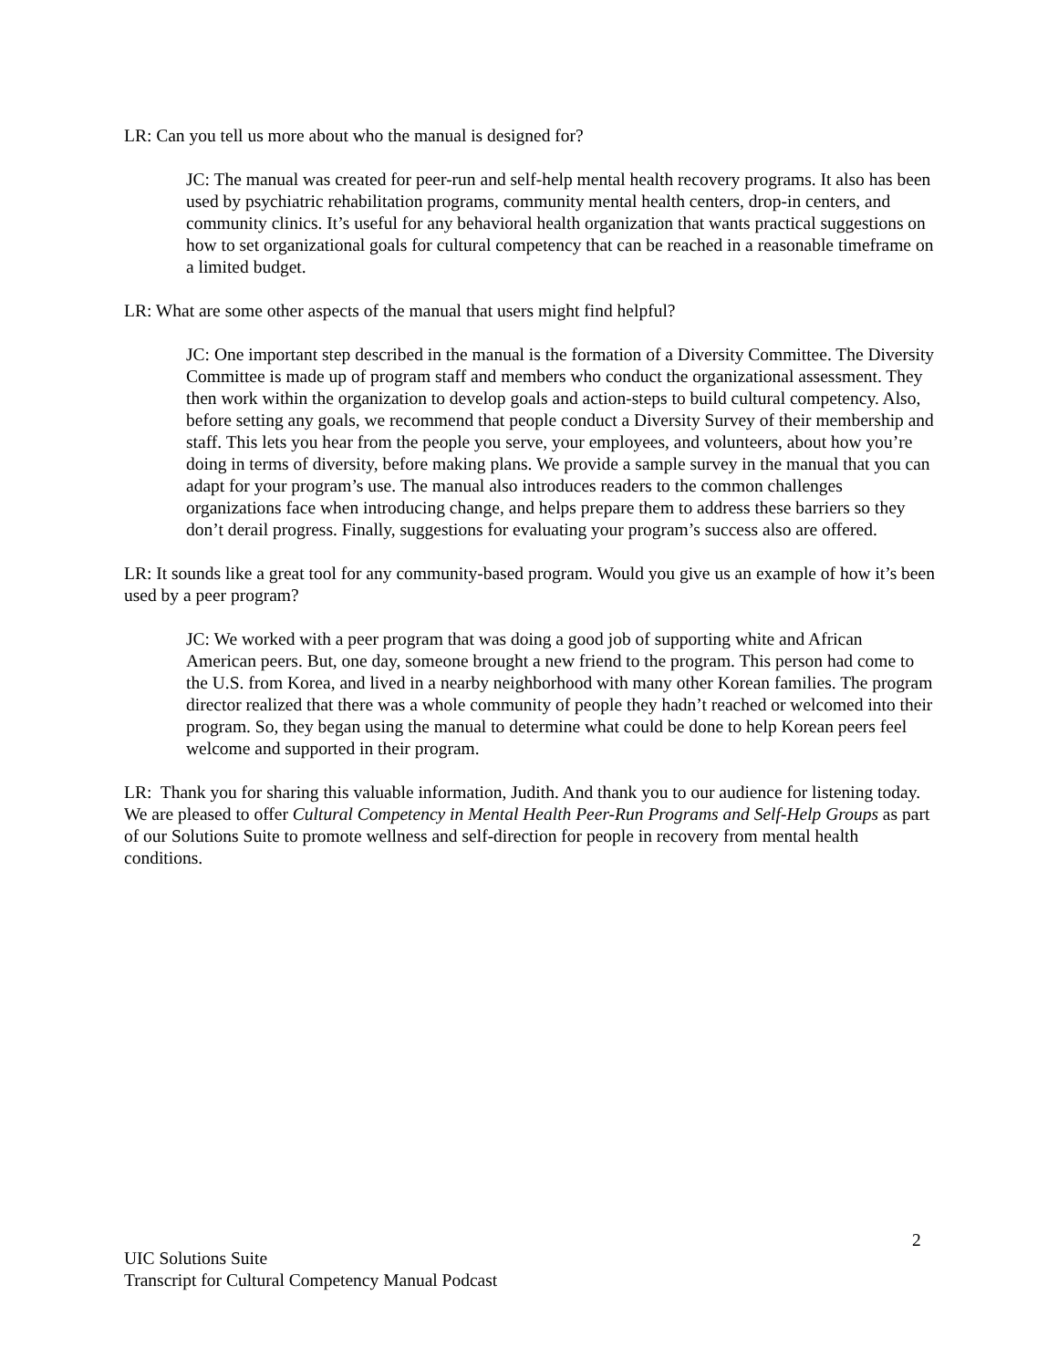LR: Can you tell us more about who the manual is designed for?
JC: The manual was created for peer-run and self-help mental health recovery programs. It also has been used by psychiatric rehabilitation programs, community mental health centers, drop-in centers, and community clinics. It’s useful for any behavioral health organization that wants practical suggestions on how to set organizational goals for cultural competency that can be reached in a reasonable timeframe on a limited budget.
LR: What are some other aspects of the manual that users might find helpful?
JC: One important step described in the manual is the formation of a Diversity Committee. The Diversity Committee is made up of program staff and members who conduct the organizational assessment. They then work within the organization to develop goals and action-steps to build cultural competency. Also, before setting any goals, we recommend that people conduct a Diversity Survey of their membership and staff. This lets you hear from the people you serve, your employees, and volunteers, about how you’re doing in terms of diversity, before making plans. We provide a sample survey in the manual that you can adapt for your program’s use. The manual also introduces readers to the common challenges organizations face when introducing change, and helps prepare them to address these barriers so they don’t derail progress. Finally, suggestions for evaluating your program’s success also are offered.
LR: It sounds like a great tool for any community-based program. Would you give us an example of how it’s been used by a peer program?
JC: We worked with a peer program that was doing a good job of supporting white and African American peers. But, one day, someone brought a new friend to the program. This person had come to the U.S. from Korea, and lived in a nearby neighborhood with many other Korean families. The program director realized that there was a whole community of people they hadn’t reached or welcomed into their program. So, they began using the manual to determine what could be done to help Korean peers feel welcome and supported in their program.
LR: Thank you for sharing this valuable information, Judith. And thank you to our audience for listening today. We are pleased to offer Cultural Competency in Mental Health Peer-Run Programs and Self-Help Groups as part of our Solutions Suite to promote wellness and self-direction for people in recovery from mental health conditions.
2
UIC Solutions Suite
Transcript for Cultural Competency Manual Podcast